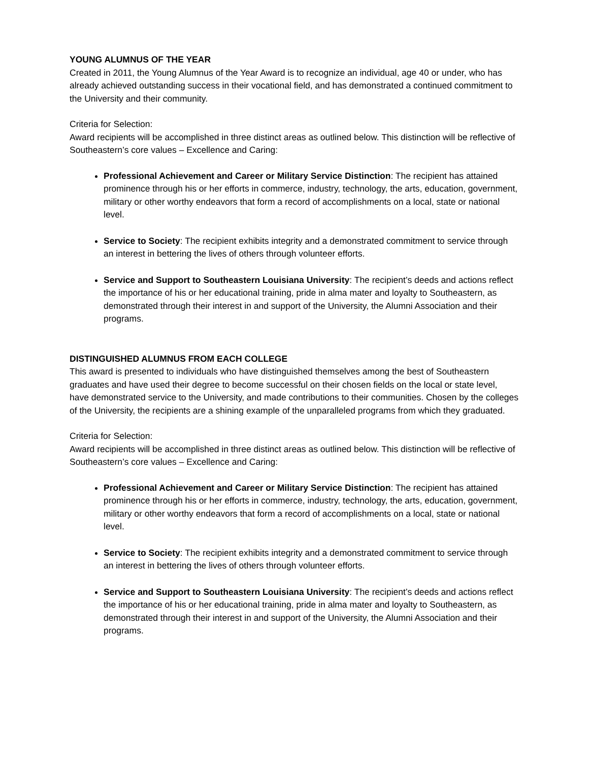YOUNG ALUMNUS OF THE YEAR
Created in 2011, the Young Alumnus of the Year Award is to recognize an individual, age 40 or under, who has already achieved outstanding success in their vocational field, and has demonstrated a continued commitment to the University and their community.
Criteria for Selection:
Award recipients will be accomplished in three distinct areas as outlined below. This distinction will be reflective of Southeastern’s core values – Excellence and Caring:
Professional Achievement and Career or Military Service Distinction: The recipient has attained prominence through his or her efforts in commerce, industry, technology, the arts, education, government, military or other worthy endeavors that form a record of accomplishments on a local, state or national level.
Service to Society: The recipient exhibits integrity and a demonstrated commitment to service through an interest in bettering the lives of others through volunteer efforts.
Service and Support to Southeastern Louisiana University: The recipient’s deeds and actions reflect the importance of his or her educational training, pride in alma mater and loyalty to Southeastern, as demonstrated through their interest in and support of the University, the Alumni Association and their programs.
DISTINGUISHED ALUMNUS FROM EACH COLLEGE
This award is presented to individuals who have distinguished themselves among the best of Southeastern graduates and have used their degree to become successful on their chosen fields on the local or state level, have demonstrated service to the University, and made contributions to their communities. Chosen by the colleges of the University, the recipients are a shining example of the unparalleled programs from which they graduated.
Criteria for Selection:
Award recipients will be accomplished in three distinct areas as outlined below. This distinction will be reflective of Southeastern’s core values – Excellence and Caring:
Professional Achievement and Career or Military Service Distinction: The recipient has attained prominence through his or her efforts in commerce, industry, technology, the arts, education, government, military or other worthy endeavors that form a record of accomplishments on a local, state or national level.
Service to Society: The recipient exhibits integrity and a demonstrated commitment to service through an interest in bettering the lives of others through volunteer efforts.
Service and Support to Southeastern Louisiana University: The recipient’s deeds and actions reflect the importance of his or her educational training, pride in alma mater and loyalty to Southeastern, as demonstrated through their interest in and support of the University, the Alumni Association and their programs.